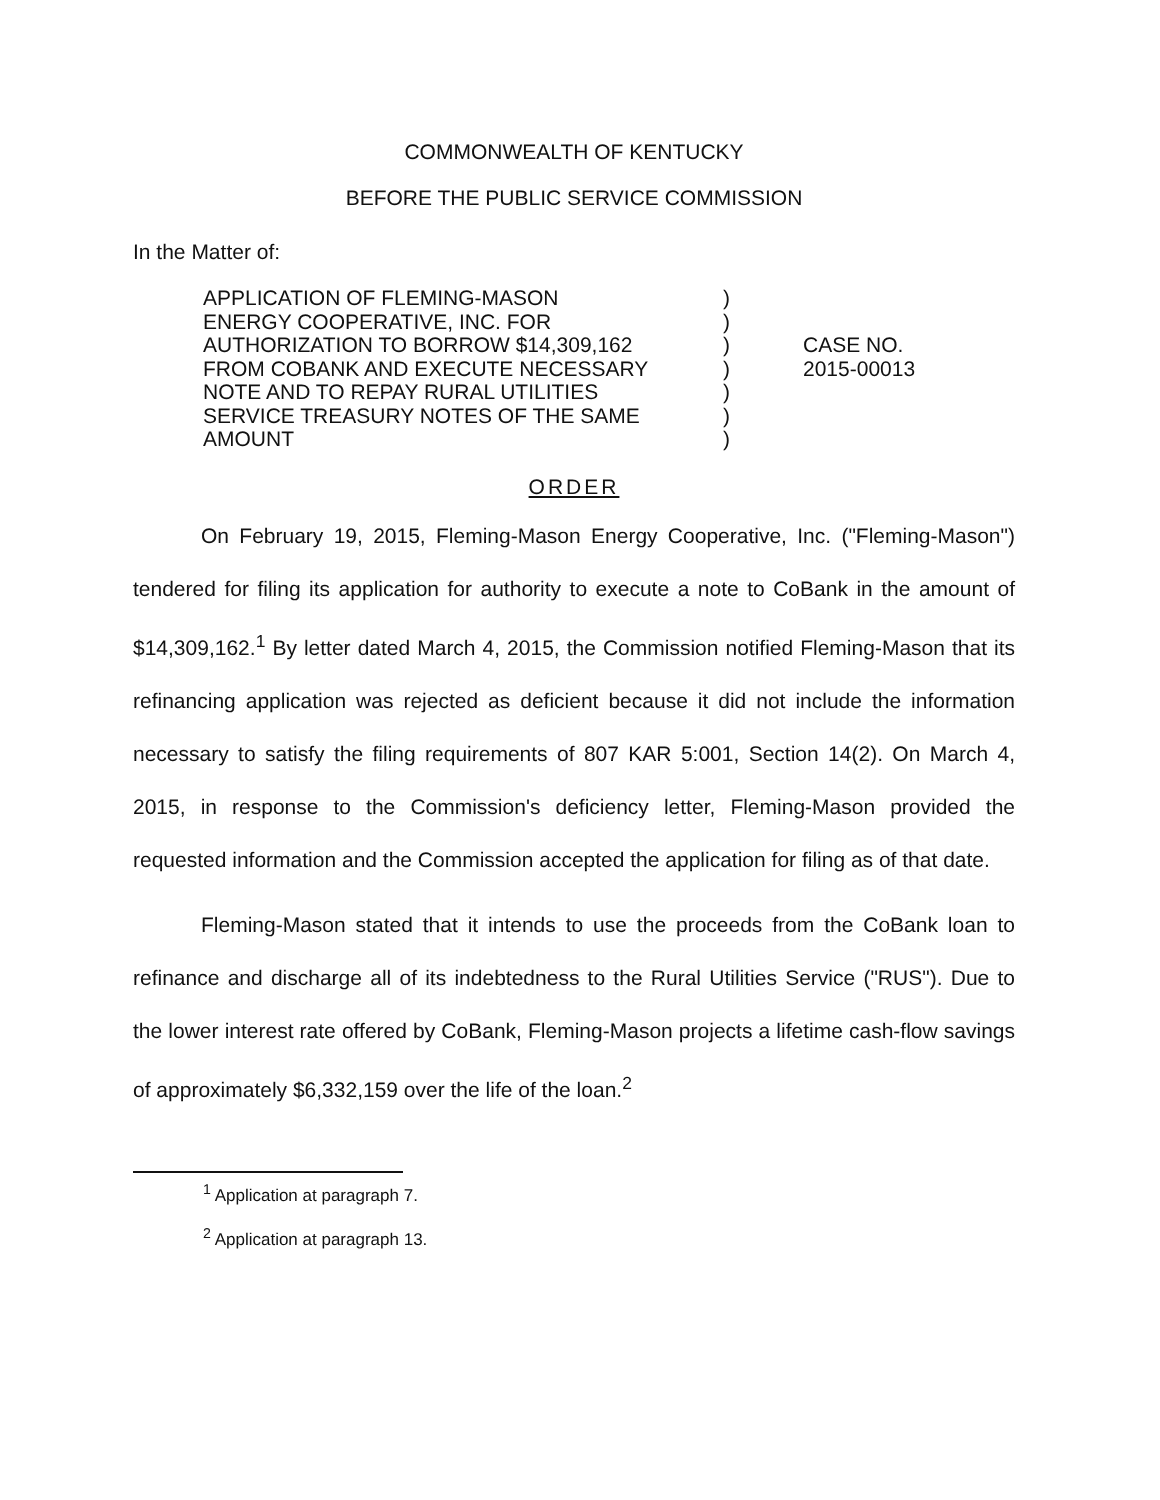COMMONWEALTH OF KENTUCKY
BEFORE THE PUBLIC SERVICE COMMISSION
In the Matter of:
APPLICATION OF FLEMING-MASON
ENERGY COOPERATIVE, INC. FOR
AUTHORIZATION TO BORROW $14,309,162
FROM COBANK AND EXECUTE NECESSARY
NOTE AND TO REPAY RURAL UTILITIES
SERVICE TREASURY NOTES OF THE SAME
AMOUNT
)
)
)
)
)
)
)
CASE NO.
2015-00013
ORDER
On February 19, 2015, Fleming-Mason Energy Cooperative, Inc. ("Fleming-Mason") tendered for filing its application for authority to execute a note to CoBank in the amount of $14,309,162.<sup>1</sup> By letter dated March 4, 2015, the Commission notified Fleming-Mason that its refinancing application was rejected as deficient because it did not include the information necessary to satisfy the filing requirements of 807 KAR 5:001, Section 14(2). On March 4, 2015, in response to the Commission's deficiency letter, Fleming-Mason provided the requested information and the Commission accepted the application for filing as of that date.
Fleming-Mason stated that it intends to use the proceeds from the CoBank loan to refinance and discharge all of its indebtedness to the Rural Utilities Service ("RUS"). Due to the lower interest rate offered by CoBank, Fleming-Mason projects a lifetime cash-flow savings of approximately $6,332,159 over the life of the loan.<sup>2</sup>
<sup>1</sup> Application at paragraph 7.
<sup>2</sup> Application at paragraph 13.